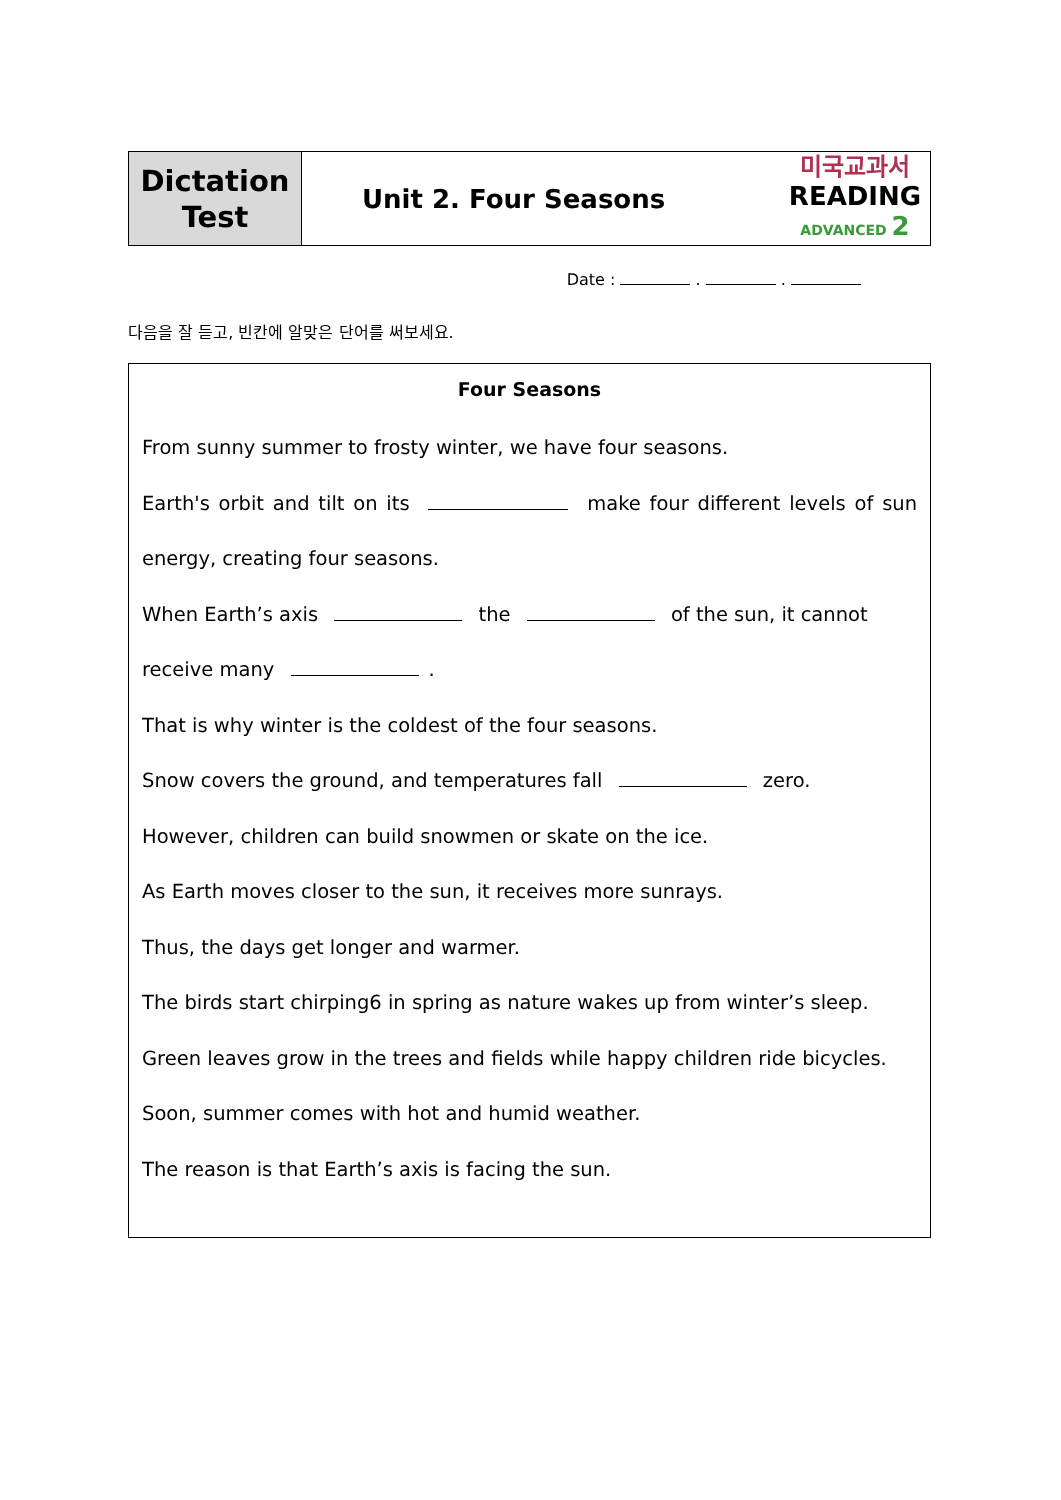| Dictation Test | Unit 2. Four Seasons | 미국교과서 READING ADVANCED 2 |
Date : . .
다음을 잘 듣고, 빈칸에 알맞은 단어를 써보세요.
Four Seasons
From sunny summer to frosty winter, we have four seasons.
Earth's orbit and tilt on its make four different levels of sun energy, creating four seasons.
When Earth’s axis the of the sun, it cannot receive many .
That is why winter is the coldest of the four seasons.
Snow covers the ground, and temperatures fall zero.
However, children can build snowmen or skate on the ice.
As Earth moves closer to the sun, it receives more sunrays.
Thus, the days get longer and warmer.
The birds start chirping6 in spring as nature wakes up from winter’s sleep.
Green leaves grow in the trees and fields while happy children ride bicycles.
Soon, summer comes with hot and humid weather.
The reason is that Earth’s axis is facing the sun.